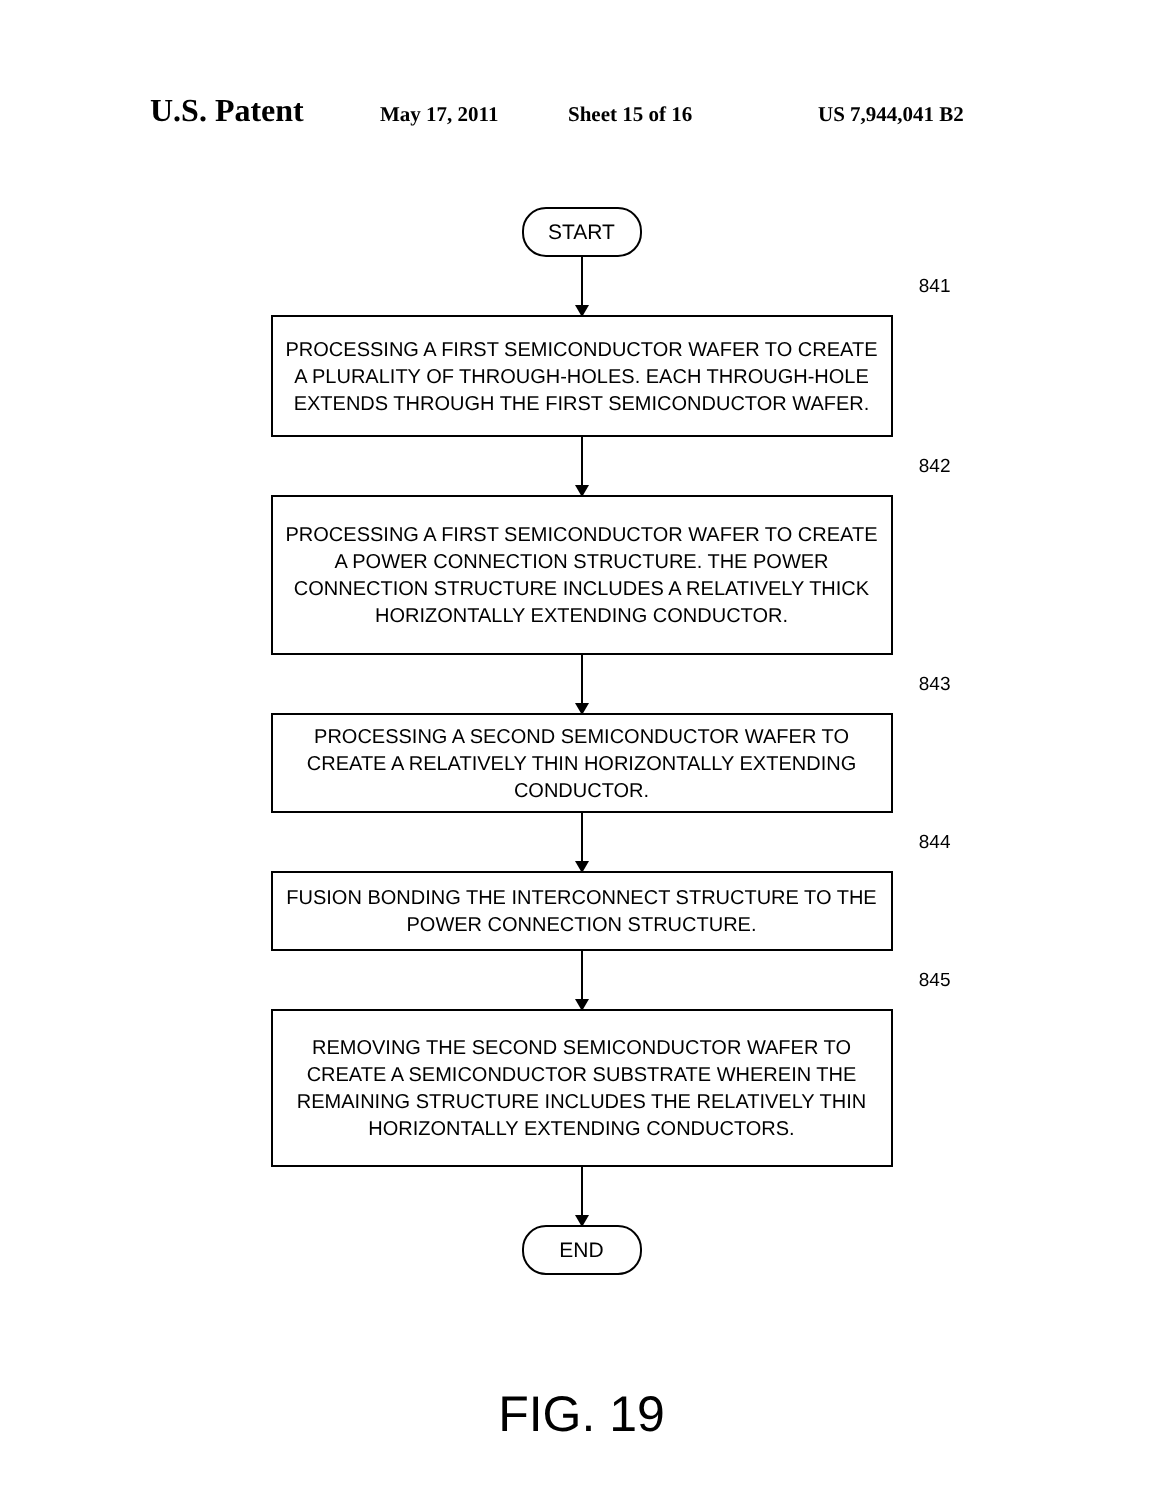U.S. Patent May 17, 2011 Sheet 15 of 16 US 7,944,041 B2
START
841
PROCESSING A FIRST SEMICONDUCTOR WAFER TO CREATE A PLURALITY OF THROUGH-HOLES. EACH THROUGH-HOLE EXTENDS THROUGH THE FIRST SEMICONDUCTOR WAFER.
842
PROCESSING A FIRST SEMICONDUCTOR WAFER TO CREATE A POWER CONNECTION STRUCTURE. THE POWER CONNECTION STRUCTURE INCLUDES A RELATIVELY THICK HORIZONTALLY EXTENDING CONDUCTOR.
843
PROCESSING A SECOND SEMICONDUCTOR WAFER TO CREATE A RELATIVELY THIN HORIZONTALLY EXTENDING CONDUCTOR.
844
FUSION BONDING THE INTERCONNECT STRUCTURE TO THE POWER CONNECTION STRUCTURE.
845
REMOVING THE SECOND SEMICONDUCTOR WAFER TO CREATE A SEMICONDUCTOR SUBSTRATE WHEREIN THE REMAINING STRUCTURE INCLUDES THE RELATIVELY THIN HORIZONTALLY EXTENDING CONDUCTORS.
END
FIG. 19